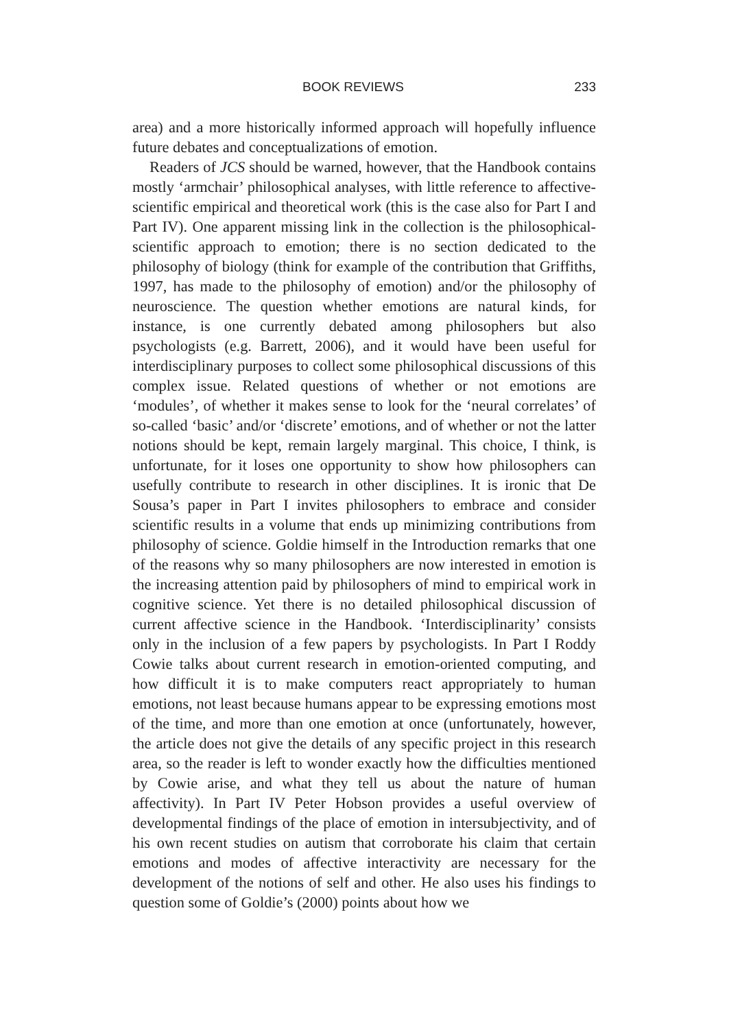BOOK REVIEWS 233
area) and a more historically informed approach will hopefully influence future debates and conceptualizations of emotion.
Readers of JCS should be warned, however, that the Handbook contains mostly ‘armchair’ philosophical analyses, with little reference to affective-scientific empirical and theoretical work (this is the case also for Part I and Part IV). One apparent missing link in the collection is the philosophical-scientific approach to emotion; there is no section dedicated to the philosophy of biology (think for example of the contribution that Griffiths, 1997, has made to the philosophy of emotion) and/or the philosophy of neuroscience. The question whether emotions are natural kinds, for instance, is one currently debated among philosophers but also psychologists (e.g. Barrett, 2006), and it would have been useful for interdisciplinary purposes to collect some philosophical discussions of this complex issue. Related questions of whether or not emotions are ‘modules’, of whether it makes sense to look for the ‘neural correlates’ of so-called ‘basic’ and/or ‘discrete’ emotions, and of whether or not the latter notions should be kept, remain largely marginal. This choice, I think, is unfortunate, for it loses one opportunity to show how philosophers can usefully contribute to research in other disciplines. It is ironic that De Sousa’s paper in Part I invites philosophers to embrace and consider scientific results in a volume that ends up minimizing contributions from philosophy of science. Goldie himself in the Introduction remarks that one of the reasons why so many philosophers are now interested in emotion is the increasing attention paid by philosophers of mind to empirical work in cognitive science. Yet there is no detailed philosophical discussion of current affective science in the Handbook. ‘Interdisciplinarity’ consists only in the inclusion of a few papers by psychologists. In Part I Roddy Cowie talks about current research in emotion-oriented computing, and how difficult it is to make computers react appropriately to human emotions, not least because humans appear to be expressing emotions most of the time, and more than one emotion at once (unfortunately, however, the article does not give the details of any specific project in this research area, so the reader is left to wonder exactly how the difficulties mentioned by Cowie arise, and what they tell us about the nature of human affectivity). In Part IV Peter Hobson provides a useful overview of developmental findings of the place of emotion in intersubjectivity, and of his own recent studies on autism that corroborate his claim that certain emotions and modes of affective interactivity are necessary for the development of the notions of self and other. He also uses his findings to question some of Goldie’s (2000) points about how we